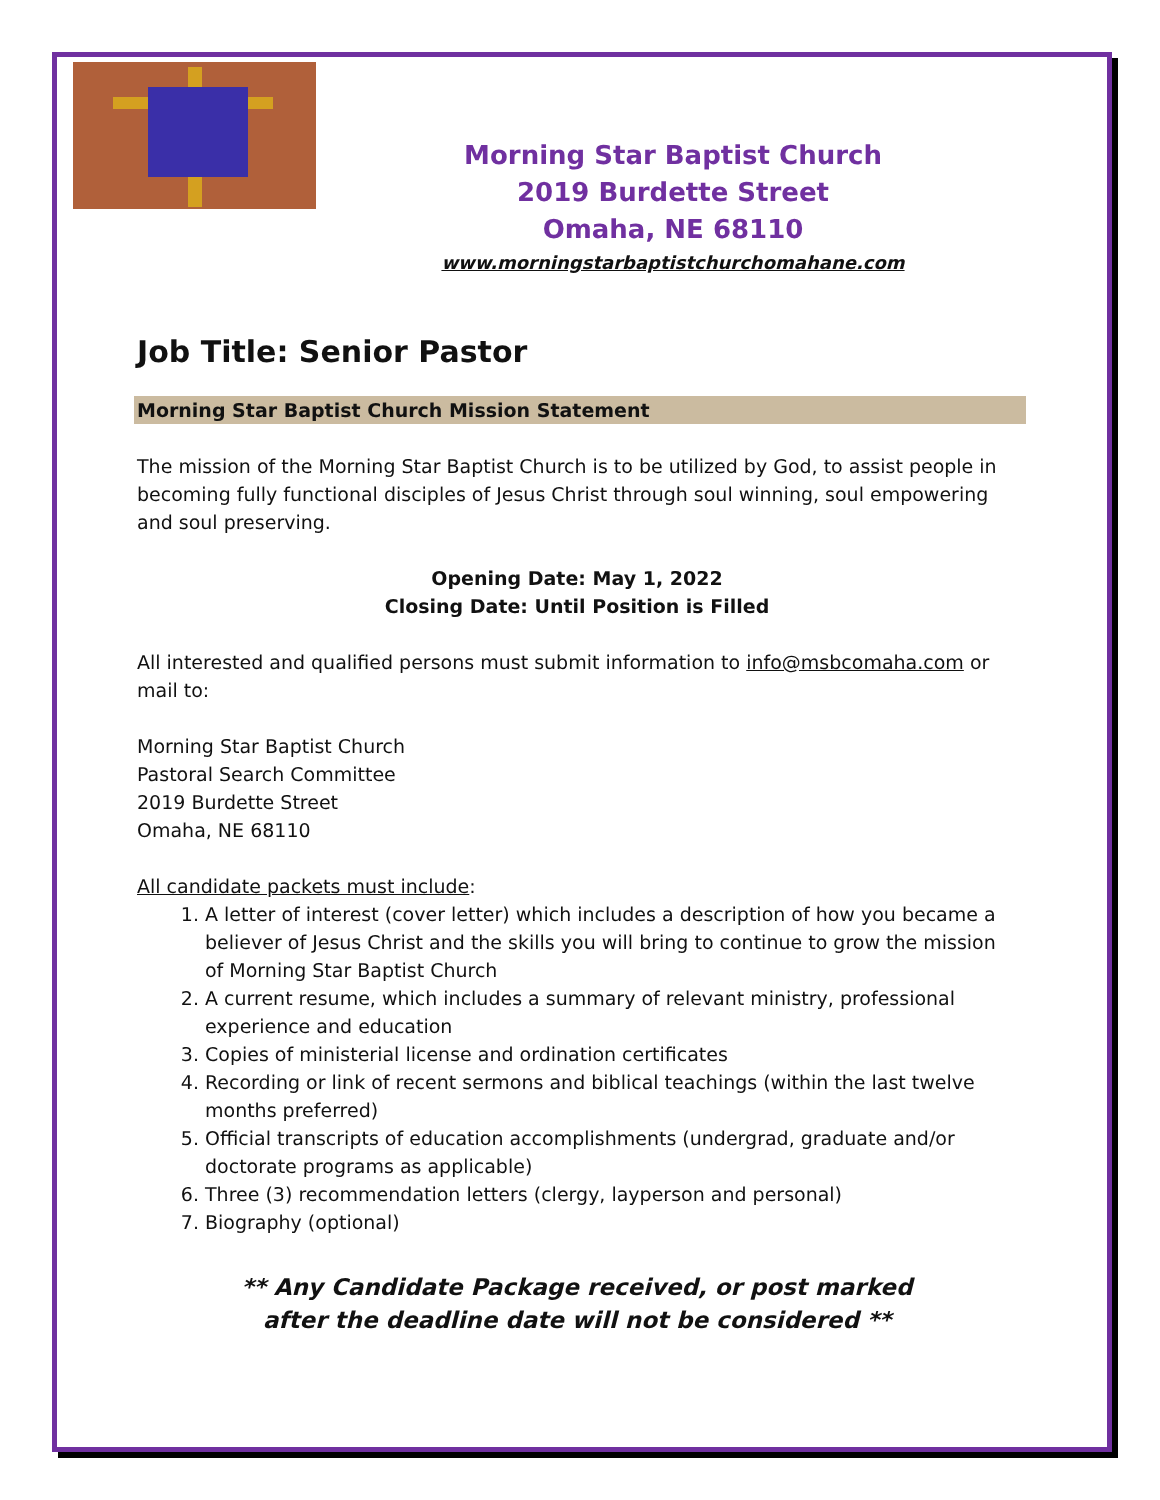Morning Star Baptist Church
2019 Burdette Street
Omaha, NE 68110
www.morningstarbaptistchurchomahane.com
Job Title: Senior Pastor
Morning Star Baptist Church Mission Statement
The mission of the Morning Star Baptist Church is to be utilized by God, to assist people in becoming fully functional disciples of Jesus Christ through soul winning, soul empowering and soul preserving.
Opening Date: May 1, 2022
Closing Date: Until Position is Filled
All interested and qualified persons must submit information to info@msbcomaha.com or mail to:
Morning Star Baptist Church
Pastoral Search Committee
2019 Burdette Street
Omaha, NE 68110
All candidate packets must include:
1. A letter of interest (cover letter) which includes a description of how you became a believer of Jesus Christ and the skills you will bring to continue to grow the mission of Morning Star Baptist Church
2. A current resume, which includes a summary of relevant ministry, professional experience and education
3. Copies of ministerial license and ordination certificates
4. Recording or link of recent sermons and biblical teachings (within the last twelve months preferred)
5. Official transcripts of education accomplishments (undergrad, graduate and/or doctorate programs as applicable)
6. Three (3) recommendation letters (clergy, layperson and personal)
7. Biography (optional)
** Any Candidate Package received, or post marked
after the deadline date will not be considered **